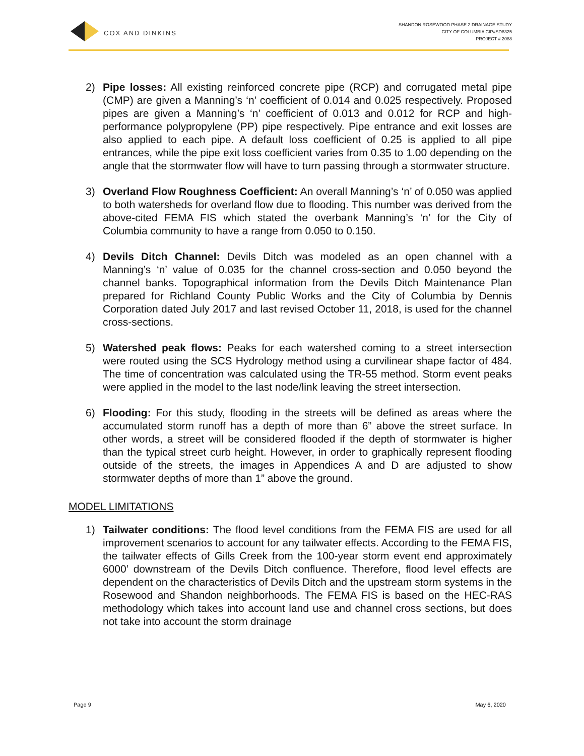COX AND DINKINS
SHANDON ROSEWOOD PHASE 2 DRAINAGE STUDY
CITY OF COLUMBIA CIP#SD8325
PROJECT # 2088
2) Pipe losses: All existing reinforced concrete pipe (RCP) and corrugated metal pipe (CMP) are given a Manning’s ‘n’ coefficient of 0.014 and 0.025 respectively. Proposed pipes are given a Manning’s ‘n’ coefficient of 0.013 and 0.012 for RCP and high-performance polypropylene (PP) pipe respectively. Pipe entrance and exit losses are also applied to each pipe. A default loss coefficient of 0.25 is applied to all pipe entrances, while the pipe exit loss coefficient varies from 0.35 to 1.00 depending on the angle that the stormwater flow will have to turn passing through a stormwater structure.
3) Overland Flow Roughness Coefficient: An overall Manning’s ‘n’ of 0.050 was applied to both watersheds for overland flow due to flooding. This number was derived from the above-cited FEMA FIS which stated the overbank Manning’s ‘n’ for the City of Columbia community to have a range from 0.050 to 0.150.
4) Devils Ditch Channel: Devils Ditch was modeled as an open channel with a Manning’s ‘n’ value of 0.035 for the channel cross-section and 0.050 beyond the channel banks. Topographical information from the Devils Ditch Maintenance Plan prepared for Richland County Public Works and the City of Columbia by Dennis Corporation dated July 2017 and last revised October 11, 2018, is used for the channel cross-sections.
5) Watershed peak flows: Peaks for each watershed coming to a street intersection were routed using the SCS Hydrology method using a curvilinear shape factor of 484. The time of concentration was calculated using the TR-55 method. Storm event peaks were applied in the model to the last node/link leaving the street intersection.
6) Flooding: For this study, flooding in the streets will be defined as areas where the accumulated storm runoff has a depth of more than 6” above the street surface. In other words, a street will be considered flooded if the depth of stormwater is higher than the typical street curb height. However, in order to graphically represent flooding outside of the streets, the images in Appendices A and D are adjusted to show stormwater depths of more than 1” above the ground.
MODEL LIMITATIONS
1) Tailwater conditions: The flood level conditions from the FEMA FIS are used for all improvement scenarios to account for any tailwater effects. According to the FEMA FIS, the tailwater effects of Gills Creek from the 100-year storm event end approximately 6000’ downstream of the Devils Ditch confluence. Therefore, flood level effects are dependent on the characteristics of Devils Ditch and the upstream storm systems in the Rosewood and Shandon neighborhoods. The FEMA FIS is based on the HEC-RAS methodology which takes into account land use and channel cross sections, but does not take into account the storm drainage
Page 9 May 6, 2020